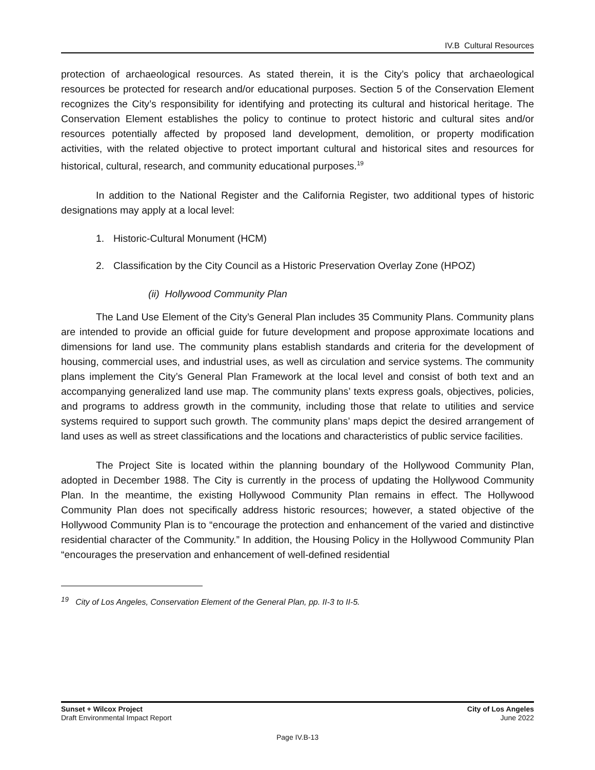IV.B Cultural Resources
protection of archaeological resources. As stated therein, it is the City’s policy that archaeological resources be protected for research and/or educational purposes. Section 5 of the Conservation Element recognizes the City’s responsibility for identifying and protecting its cultural and historical heritage. The Conservation Element establishes the policy to continue to protect historic and cultural sites and/or resources potentially affected by proposed land development, demolition, or property modification activities, with the related objective to protect important cultural and historical sites and resources for historical, cultural, research, and community educational purposes.<sup>19</sup>
In addition to the National Register and the California Register, two additional types of historic designations may apply at a local level:
1. Historic-Cultural Monument (HCM)
2. Classification by the City Council as a Historic Preservation Overlay Zone (HPOZ)
(ii) Hollywood Community Plan
The Land Use Element of the City’s General Plan includes 35 Community Plans. Community plans are intended to provide an official guide for future development and propose approximate locations and dimensions for land use. The community plans establish standards and criteria for the development of housing, commercial uses, and industrial uses, as well as circulation and service systems. The community plans implement the City’s General Plan Framework at the local level and consist of both text and an accompanying generalized land use map. The community plans’ texts express goals, objectives, policies, and programs to address growth in the community, including those that relate to utilities and service systems required to support such growth. The community plans’ maps depict the desired arrangement of land uses as well as street classifications and the locations and characteristics of public service facilities.
The Project Site is located within the planning boundary of the Hollywood Community Plan, adopted in December 1988. The City is currently in the process of updating the Hollywood Community Plan. In the meantime, the existing Hollywood Community Plan remains in effect. The Hollywood Community Plan does not specifically address historic resources; however, a stated objective of the Hollywood Community Plan is to “encourage the protection and enhancement of the varied and distinctive residential character of the Community.” In addition, the Housing Policy in the Hollywood Community Plan “encourages the preservation and enhancement of well-defined residential
<sup>19</sup> City of Los Angeles, Conservation Element of the General Plan, pp. II-3 to II-5.
Sunset + Wilcox Project
Draft Environmental Impact Report
City of Los Angeles
June 2022
Page IV.B-13